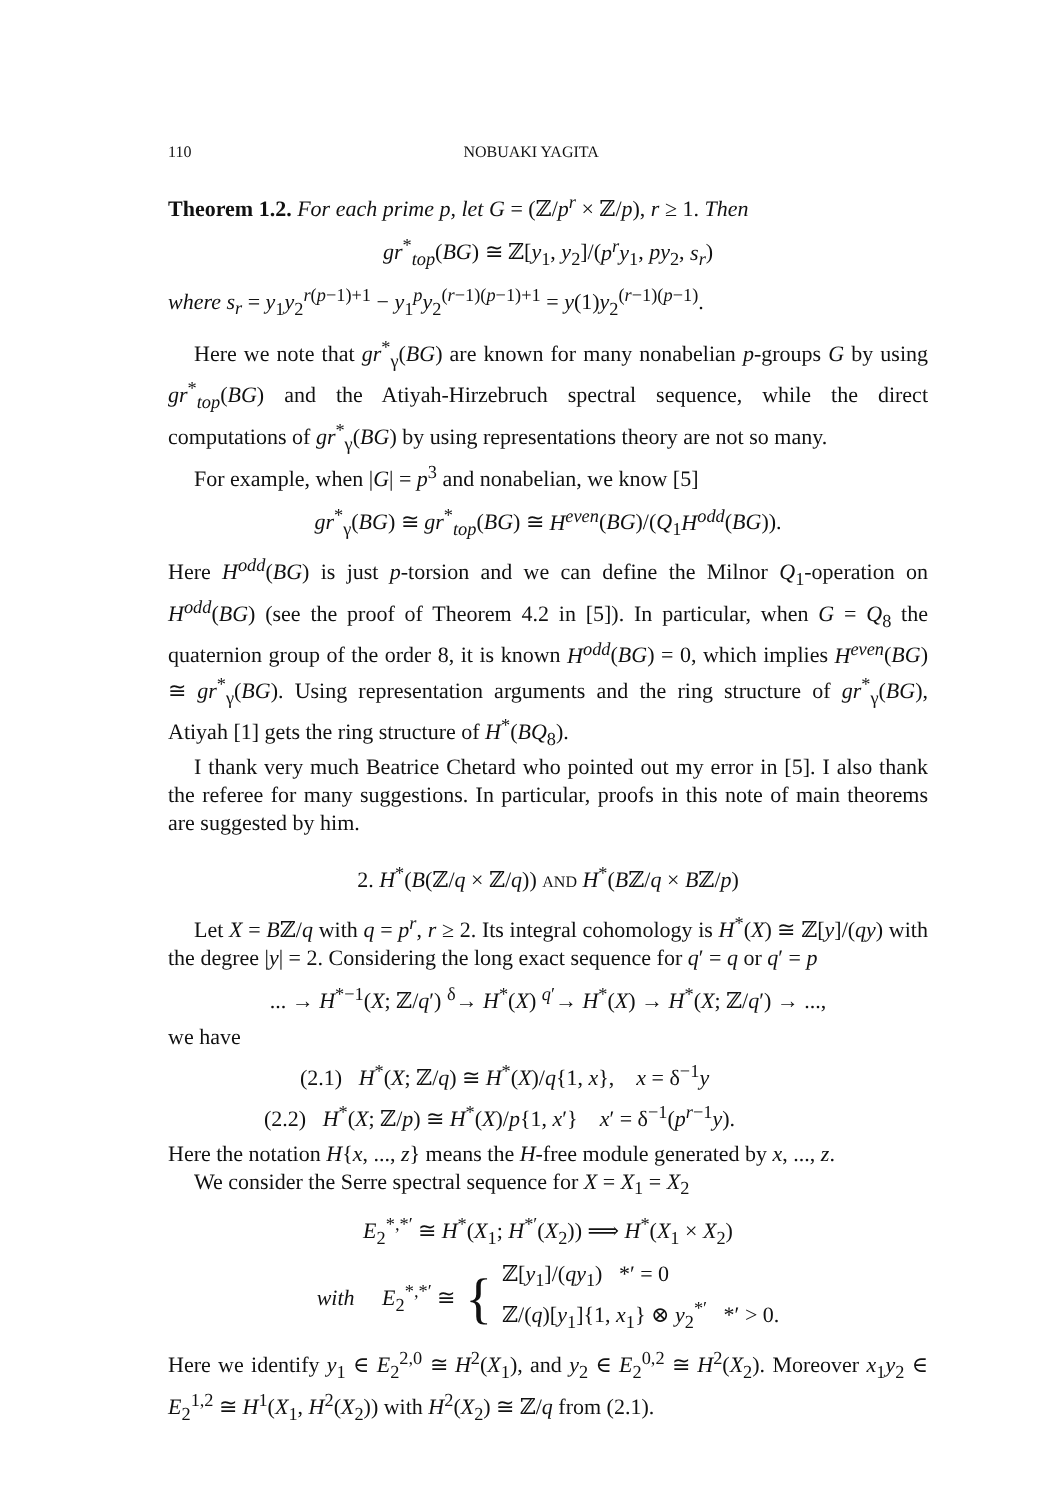110 NOBUAKI YAGITA
Theorem 1.2. For each prime p, let G = (ℤ/p<sup>r</sup> × ℤ/p), r ≥ 1. Then
gr<sup>*</sup><sub>top</sub>(BG) ≅ ℤ[y<sub>1</sub>, y<sub>2</sub>]/(p<sup>r</sup>y<sub>1</sub>, py<sub>2</sub>, s<sub>r</sub>)
where s<sub>r</sub> = y<sub>1</sub>y<sub>2</sub><sup>r(p−1)+1</sup> − y<sub>1</sub><sup>p</sup>y<sub>2</sub><sup>(r−1)(p−1)+1</sup> = y(1)y<sub>2</sub><sup>(r−1)(p−1)</sup>.
Here we note that gr<sup>*</sup><sub>γ</sub>(BG) are known for many nonabelian p-groups G by using gr<sup>*</sup><sub>top</sub>(BG) and the Atiyah-Hirzebruch spectral sequence, while the direct computations of gr<sup>*</sup><sub>γ</sub>(BG) by using representations theory are not so many.
For example, when |G| = p<sup>3</sup> and nonabelian, we know [5]
gr<sup>*</sup><sub>γ</sub>(BG) ≅ gr<sup>*</sup><sub>top</sub>(BG) ≅ H<sup>even</sup>(BG)/(Q<sub>1</sub>H<sup>odd</sup>(BG)).
Here H<sup>odd</sup>(BG) is just p-torsion and we can define the Milnor Q<sub>1</sub>-operation on H<sup>odd</sup>(BG) (see the proof of Theorem 4.2 in [5]). In particular, when G = Q<sub>8</sub> the quaternion group of the order 8, it is known H<sup>odd</sup>(BG) = 0, which implies H<sup>even</sup>(BG) ≅ gr<sup>*</sup><sub>γ</sub>(BG). Using representation arguments and the ring structure of gr<sup>*</sup><sub>γ</sub>(BG), Atiyah [1] gets the ring structure of H<sup>*</sup>(BQ<sub>8</sub>).
I thank very much Beatrice Chetard who pointed out my error in [5]. I also thank the referee for many suggestions. In particular, proofs in this note of main theorems are suggested by him.
2. H<sup>*</sup>(B(ℤ/q × ℤ/q)) AND H<sup>*</sup>(Bℤ/q × Bℤ/p)
Let X = Bℤ/q with q = p<sup>r</sup>, r ≥ 2. Its integral cohomology is H<sup>*</sup>(X) ≅ ℤ[y]/(qy) with the degree |y| = 2. Considering the long exact sequence for q′ = q or q′ = p
... → H<sup>*−1</sup>(X; ℤ/q′) <sup>δ</sup>→ H<sup>*</sup>(X) <sup>q′</sup>→ H<sup>*</sup>(X) → H<sup>*</sup>(X; ℤ/q′) → ...,
we have
(2.1) H<sup>*</sup>(X; ℤ/q) ≅ H<sup>*</sup>(X)/q{1, x}, x = δ<sup>−1</sup>y
(2.2) H<sup>*</sup>(X; ℤ/p) ≅ H<sup>*</sup>(X)/p{1, x′} x′ = δ<sup>−1</sup>(p<sup>r−1</sup>y).
Here the notation H{x, ..., z} means the H-free module generated by x, ..., z.
We consider the Serre spectral sequence for X = X<sub>1</sub> = X<sub>2</sub>
E<sub>2</sub><sup>*,*′</sup> ≅ H<sup>*</sup>(X<sub>1</sub>; H<sup>*′</sup>(X<sub>2</sub>)) ⟹ H<sup>*</sup>(X<sub>1</sub> × X<sub>2</sub>)
with E<sub>2</sub><sup>*,*′</sup> ≅ { ℤ[y<sub>1</sub>]/(qy<sub>1</sub>) *′ = 0
ℤ/(q)[y<sub>1</sub>]{1, x<sub>1</sub>} ⊗ y<sub>2</sub><sup>*′</sup> *′ > 0.
Here we identify y<sub>1</sub> ∈ E<sub>2</sub><sup>2,0</sup> ≅ H<sup>2</sup>(X<sub>1</sub>), and y<sub>2</sub> ∈ E<sub>2</sub><sup>0,2</sup> ≅ H<sup>2</sup>(X<sub>2</sub>). Moreover x<sub>1</sub>y<sub>2</sub> ∈ E<sub>2</sub><sup>1,2</sup> ≅ H<sup>1</sup>(X<sub>1</sub>, H<sup>2</sup>(X<sub>2</sub>)) with H<sup>2</sup>(X<sub>2</sub>) ≅ ℤ/q from (2.1).